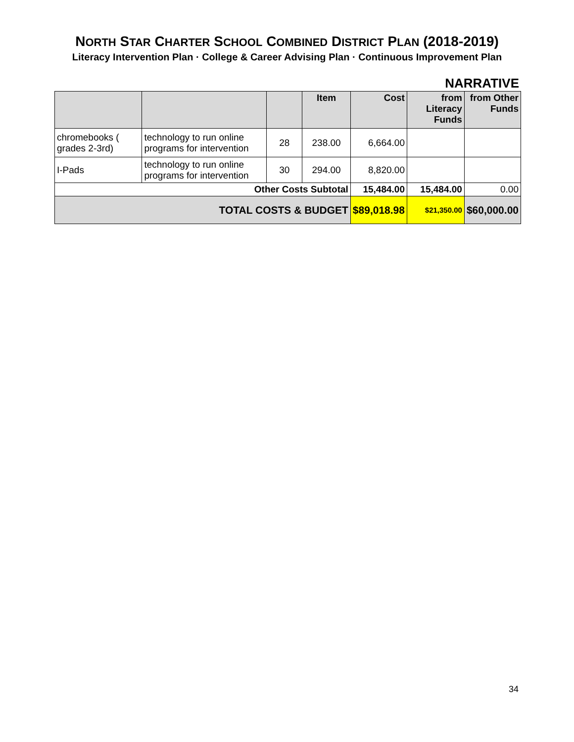NORTH STAR CHARTER SCHOOL COMBINED DISTRICT PLAN (2018-2019)
Literacy Intervention Plan · College & Career Advising Plan · Continuous Improvement Plan
NARRATIVE
| | | | Item | Cost | from Literacy Funds | from Other Funds |
| --- | --- | --- | --- | --- | --- | --- |
| chromebooks ( grades 2-3rd) | technology to run online programs for intervention | 28 | 238.00 | 6,664.00 | | |
| I-Pads | technology to run online programs for intervention | 30 | 294.00 | 8,820.00 | | |
| Other Costs Subtotal | | | | 15,484.00 | 15,484.00 | 0.00 |
| TOTAL COSTS & BUDGET | | | | $89,018.98 | $21,350.00 | $60,000.00 |
34